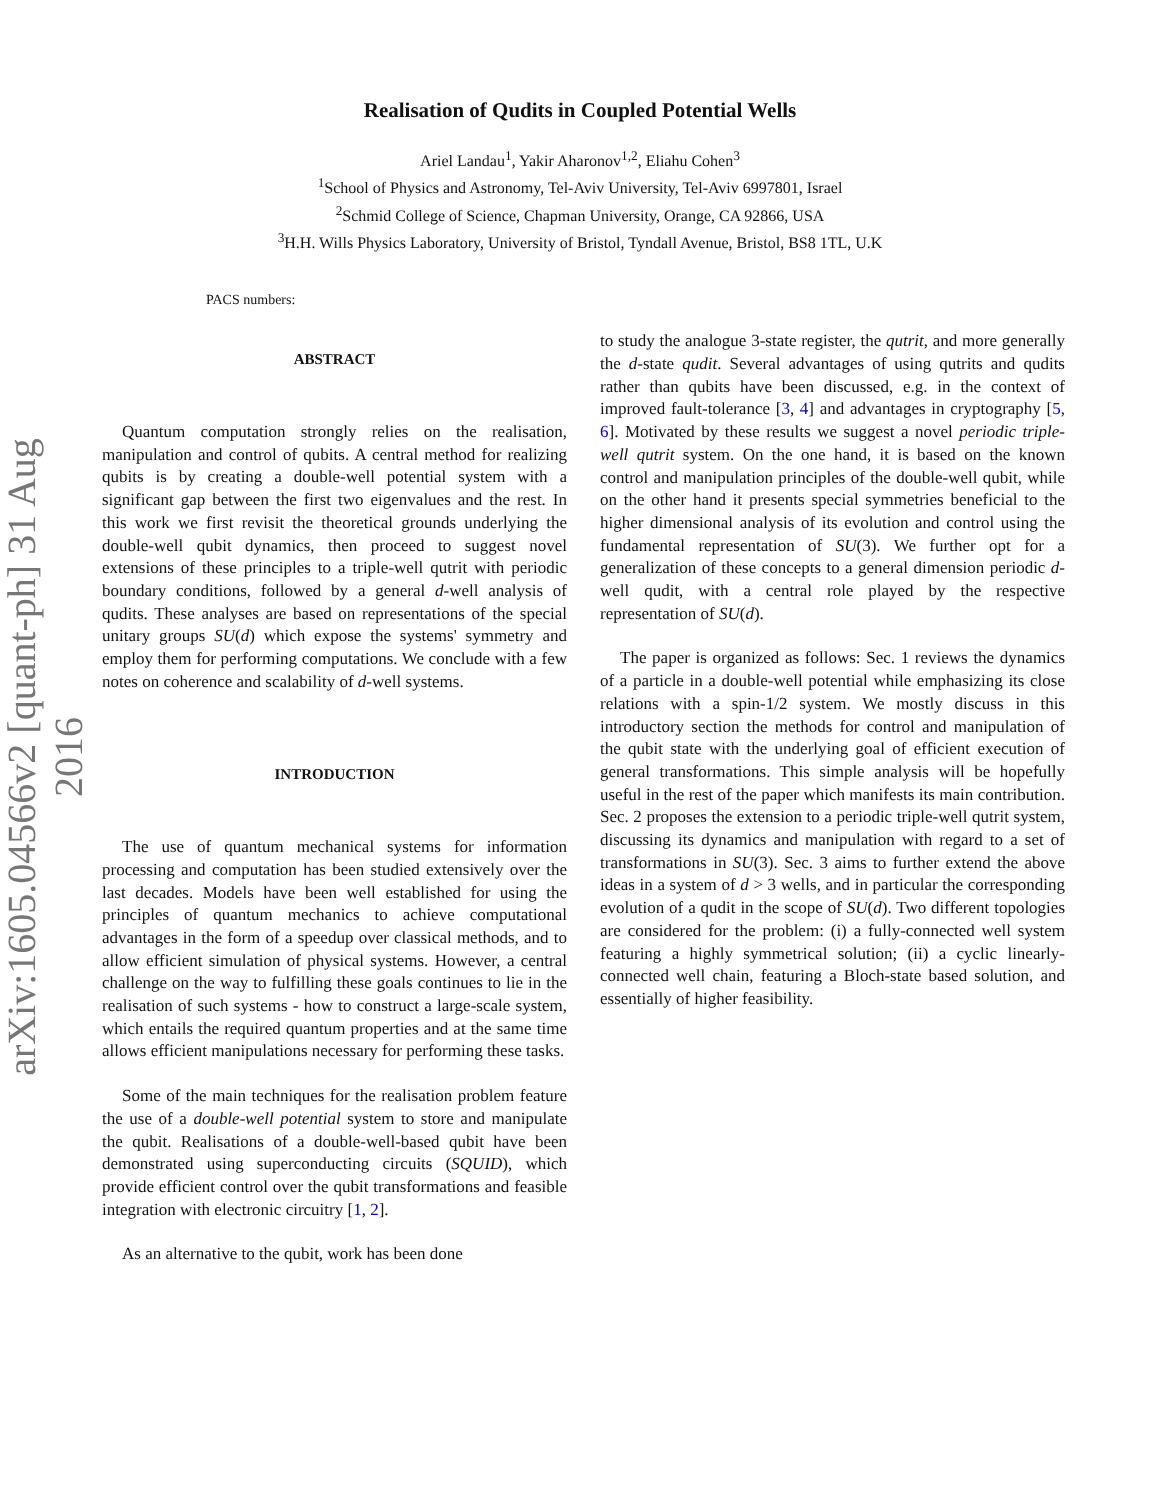arXiv:1605.04566v2 [quant-ph] 31 Aug 2016
Realisation of Qudits in Coupled Potential Wells
Ariel Landau<sup>1</sup>, Yakir Aharonov<sup>1,2</sup>, Eliahu Cohen<sup>3</sup>
<sup>1</sup> School of Physics and Astronomy, Tel-Aviv University, Tel-Aviv 6997801, Israel
<sup>2</sup> Schmid College of Science, Chapman University, Orange, CA 92866, USA
<sup>3</sup>H.H. Wills Physics Laboratory, University of Bristol, Tyndall Avenue, Bristol, BS8 1TL, U.K
PACS numbers:
ABSTRACT
Quantum computation strongly relies on the realisation, manipulation and control of qubits. A central method for realizing qubits is by creating a double-well potential system with a significant gap between the first two eigenvalues and the rest. In this work we first revisit the theoretical grounds underlying the double-well qubit dynamics, then proceed to suggest novel extensions of these principles to a triple-well qutrit with periodic boundary conditions, followed by a general d-well analysis of qudits. These analyses are based on representations of the special unitary groups SU(d) which expose the systems' symmetry and employ them for performing computations. We conclude with a few notes on coherence and scalability of d-well systems.
INTRODUCTION
The use of quantum mechanical systems for information processing and computation has been studied extensively over the last decades. Models have been well established for using the principles of quantum mechanics to achieve computational advantages in the form of a speedup over classical methods, and to allow efficient simulation of physical systems. However, a central challenge on the way to fulfilling these goals continues to lie in the realisation of such systems - how to construct a large-scale system, which entails the required quantum properties and at the same time allows efficient manipulations necessary for performing these tasks.
Some of the main techniques for the realisation problem feature the use of a double-well potential system to store and manipulate the qubit. Realisations of a double-well-based qubit have been demonstrated using superconducting circuits (SQUID), which provide efficient control over the qubit transformations and feasible integration with electronic circuitry [1, 2].
As an alternative to the qubit, work has been done
to study the analogue 3-state register, the qutrit, and more generally the d-state qudit. Several advantages of using qutrits and qudits rather than qubits have been discussed, e.g. in the context of improved fault-tolerance [3, 4] and advantages in cryptography [5, 6]. Motivated by these results we suggest a novel periodic triple-well qutrit system. On the one hand, it is based on the known control and manipulation principles of the double-well qubit, while on the other hand it presents special symmetries beneficial to the higher dimensional analysis of its evolution and control using the fundamental representation of SU(3). We further opt for a generalization of these concepts to a general dimension periodic d-well qudit, with a central role played by the respective representation of SU(d).
The paper is organized as follows: Sec. 1 reviews the dynamics of a particle in a double-well potential while emphasizing its close relations with a spin-1/2 system. We mostly discuss in this introductory section the methods for control and manipulation of the qubit state with the underlying goal of efficient execution of general transformations. This simple analysis will be hopefully useful in the rest of the paper which manifests its main contribution. Sec. 2 proposes the extension to a periodic triple-well qutrit system, discussing its dynamics and manipulation with regard to a set of transformations in SU(3). Sec. 3 aims to further extend the above ideas in a system of d > 3 wells, and in particular the corresponding evolution of a qudit in the scope of SU(d). Two different topologies are considered for the problem: (i) a fully-connected well system featuring a highly symmetrical solution; (ii) a cyclic linearly-connected well chain, featuring a Bloch-state based solution, and essentially of higher feasibility.